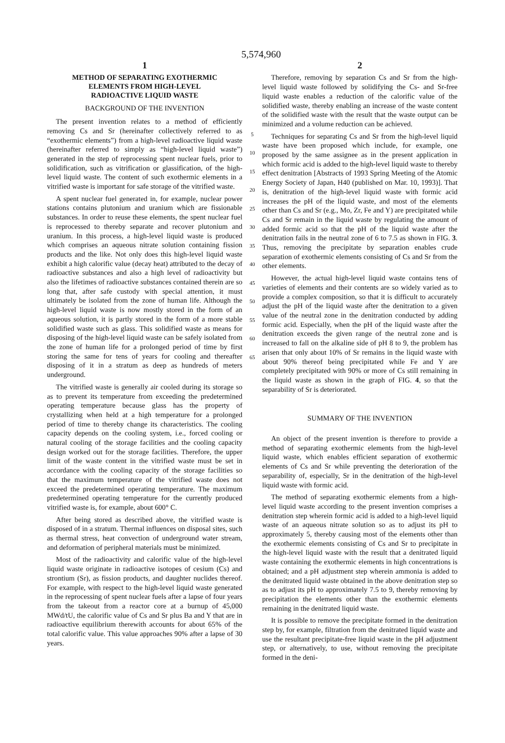5,574,960
1
METHOD OF SEPARATING EXOTHERMIC
ELEMENTS FROM HIGH-LEVEL
RADIOACTIVE LIQUID WASTE
BACKGROUND OF THE INVENTION
The present invention relates to a method of efficiently removing Cs and Sr (hereinafter collectively referred to as “exothermic elements”) from a high-level radioactive liquid waste (hereinafter referred to simply as “high-level liquid waste”) generated in the step of reprocessing spent nuclear fuels, prior to solidification, such as vitrification or glassification, of the high-level liquid waste. The content of such exothermic elements in a vitrified waste is important for safe storage of the vitrified waste.
A spent nuclear fuel generated in, for example, nuclear power stations contains plutonium and uranium which are fissionable substances. In order to reuse these elements, the spent nuclear fuel is reprocessed to thereby separate and recover plutonium and uranium. In this process, a high-level liquid waste is produced which comprises an aqueous nitrate solution containing fission products and the like. Not only does this high-level liquid waste exhibit a high calorific value (decay heat) attributed to the decay of radioactive substances and also a high level of radioactivity but also the lifetimes of radioactive substances contained therein are so long that, after safe custody with special attention, it must ultimately be isolated from the zone of human life. Although the high-level liquid waste is now mostly stored in the form of an aqueous solution, it is partly stored in the form of a more stable solidified waste such as glass. This solidified waste as means for disposing of the high-level liquid waste can be safely isolated from the zone of human life for a prolonged period of time by first storing the same for tens of years for cooling and thereafter disposing of it in a stratum as deep as hundreds of meters underground.
The vitrified waste is generally air cooled during its storage so as to prevent its temperature from exceeding the predetermined operating temperature because glass has the property of crystallizing when held at a high temperature for a prolonged period of time to thereby change its characteristics. The cooling capacity depends on the cooling system, i.e., forced cooling or natural cooling of the storage facilities and the cooling capacity design worked out for the storage facilities. Therefore, the upper limit of the waste content in the vitrified waste must be set in accordance with the cooling capacity of the storage facilities so that the maximum temperature of the vitrified waste does not exceed the predetermined operating temperature. The maximum predetermined operating temperature for the currently produced vitrified waste is, for example, about 600° C.
After being stored as described above, the vitrified waste is disposed of in a stratum. Thermal influences on disposal sites, such as thermal stress, heat convection of underground water stream, and deformation of peripheral materials must be minimized.
Most of the radioactivity and calorific value of the high-level liquid waste originate in radioactive isotopes of cesium (Cs) and strontium (Sr), as fission products, and daughter nuclides thereof. For example, with respect to the high-level liquid waste generated in the reprocessing of spent nuclear fuels after a lapse of four years from the takeout from a reactor core at a burnup of 45,000 MWd/tU, the calorific value of Cs and Sr plus Ba and Y that are in radioactive equilibrium therewith accounts for about 65% of the total calorific value. This value approaches 90% after a lapse of 30 years.
5
10
15
20
25
30
35
40
45
50
55
60
65
2
Therefore, removing by separation Cs and Sr from the high-level liquid waste followed by solidifying the Cs- and Sr-free liquid waste enables a reduction of the calorific value of the solidified waste, thereby enabling an increase of the waste content of the solidified waste with the result that the waste output can be minimized and a volume reduction can be achieved.
Techniques for separating Cs and Sr from the high-level liquid waste have been proposed which include, for example, one proposed by the same assignee as in the present application in which formic acid is added to the high-level liquid waste to thereby effect denitration [Abstracts of 1993 Spring Meeting of the Atomic Energy Society of Japan, H40 (published on Mar. 10, 1993)]. That is, denitration of the high-level liquid waste with formic acid increases the pH of the liquid waste, and most of the elements other than Cs and Sr (e.g., Mo, Zr, Fe and Y) are precipitated while Cs and Sr remain in the liquid waste by regulating the amount of added formic acid so that the pH of the liquid waste after the denitration fails in the neutral zone of 6 to 7.5 as shown in FIG. 3. Thus, removing the precipitate by separation enables crude separation of exothermic elements consisting of Cs and Sr from the other elements.
However, the actual high-level liquid waste contains tens of varieties of elements and their contents are so widely varied as to provide a complex composition, so that it is difficult to accurately adjust the pH of the liquid waste after the denitration to a given value of the neutral zone in the denitration conducted by adding formic acid. Especially, when the pH of the liquid waste after the denitration exceeds the given range of the neutral zone and is increased to fall on the alkaline side of pH 8 to 9, the problem has arisen that only about 10% of Sr remains in the liquid waste with about 90% thereof being precipitated while Fe and Y are completely precipitated with 90% or more of Cs still remaining in the liquid waste as shown in the graph of FIG. 4, so that the separability of Sr is deteriorated.
SUMMARY OF THE INVENTION
An object of the present invention is therefore to provide a method of separating exothermic elements from the high-level liquid waste, which enables efficient separation of exothermic elements of Cs and Sr while preventing the deterioration of the separability of, especially, Sr in the denitration of the high-level liquid waste with formic acid.
The method of separating exothermic elements from a high-level liquid waste according to the present invention comprises a denitration step wherein formic acid is added to a high-level liquid waste of an aqueous nitrate solution so as to adjust its pH to approximately 5, thereby causing most of the elements other than the exothermic elements consisting of Cs and Sr to precipitate in the high-level liquid waste with the result that a denitrated liquid waste containing the exothermic elements in high concentrations is obtained; and a pH adjustment step wherein ammonia is added to the denitrated liquid waste obtained in the above denitration step so as to adjust its pH to approximately 7.5 to 9, thereby removing by precipitation the elements other than the exothermic elements remaining in the denitrated liquid waste.
It is possible to remove the precipitate formed in the denitration step by, for example, filtration from the denitrated liquid waste and use the resultant precipitate-free liquid waste in the pH adjustment step, or alternatively, to use, without removing the precipitate formed in the deni-